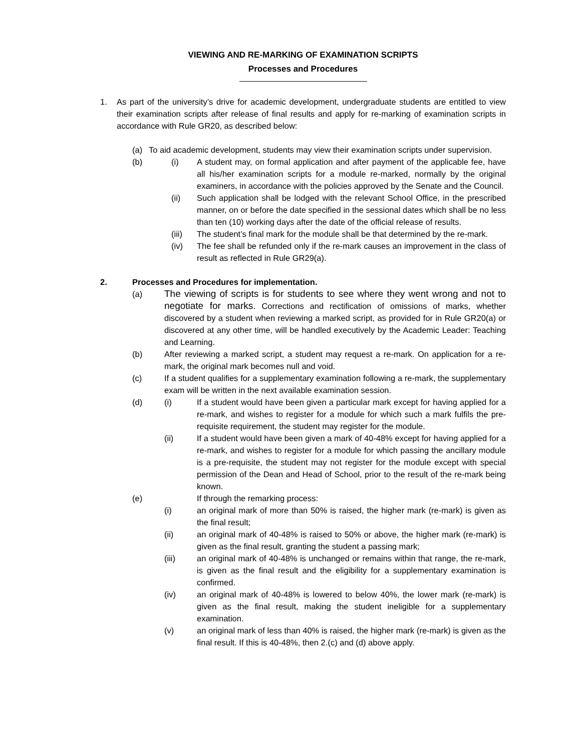VIEWING AND RE-MARKING OF EXAMINATION SCRIPTS
Processes and Procedures
1. As part of the university’s drive for academic development, undergraduate students are entitled to view their examination scripts after release of final results and apply for re-marking of examination scripts in accordance with Rule GR20, as described below:
(a) To aid academic development, students may view their examination scripts under supervision.
(b) (i) A student may, on formal application and after payment of the applicable fee, have all his/her examination scripts for a module re-marked, normally by the original examiners, in accordance with the policies approved by the Senate and the Council.
(ii) Such application shall be lodged with the relevant School Office, in the prescribed manner, on or before the date specified in the sessional dates which shall be no less than ten (10) working days after the date of the official release of results.
(iii) The student’s final mark for the module shall be that determined by the re-mark.
(iv) The fee shall be refunded only if the re-mark causes an improvement in the class of result as reflected in Rule GR29(a).
2. Processes and Procedures for implementation.
(a)
The viewing of scripts is for students to see where they went wrong and not to negotiate for marks. Corrections and rectification of omissions of marks, whether discovered by a student when reviewing a marked script, as provided for in Rule GR20(a) or discovered at any other time, will be handled executively by the Academic Leader: Teaching and Learning.
(b) After reviewing a marked script, a student may request a re-mark. On application for a re-mark, the original mark becomes null and void.
(c) If a student qualifies for a supplementary examination following a re-mark, the supplementary exam will be written in the next available examination session.
(d) (i) If a student would have been given a particular mark except for having applied for a re-mark, and wishes to register for a module for which such a mark fulfils the pre-requisite requirement, the student may register for the module.
(ii) If a student would have been given a mark of 40-48% except for having applied for a re-mark, and wishes to register for a module for which passing the ancillary module is a pre-requisite, the student may not register for the module except with special permission of the Dean and Head of School, prior to the result of the re-mark being known.
(e) If through the remarking process:
(i) an original mark of more than 50% is raised, the higher mark (re-mark) is given as the final result;
(ii) an original mark of 40-48% is raised to 50% or above, the higher mark (re-mark) is given as the final result, granting the student a passing mark;
(iii) an original mark of 40-48% is unchanged or remains within that range, the re-mark, is given as the final result and the eligibility for a supplementary examination is confirmed.
(iv) an original mark of 40-48% is lowered to below 40%, the lower mark (re-mark) is given as the final result, making the student ineligible for a supplementary examination.
(v) an original mark of less than 40% is raised, the higher mark (re-mark) is given as the final result. If this is 40-48%, then 2.(c) and (d) above apply.